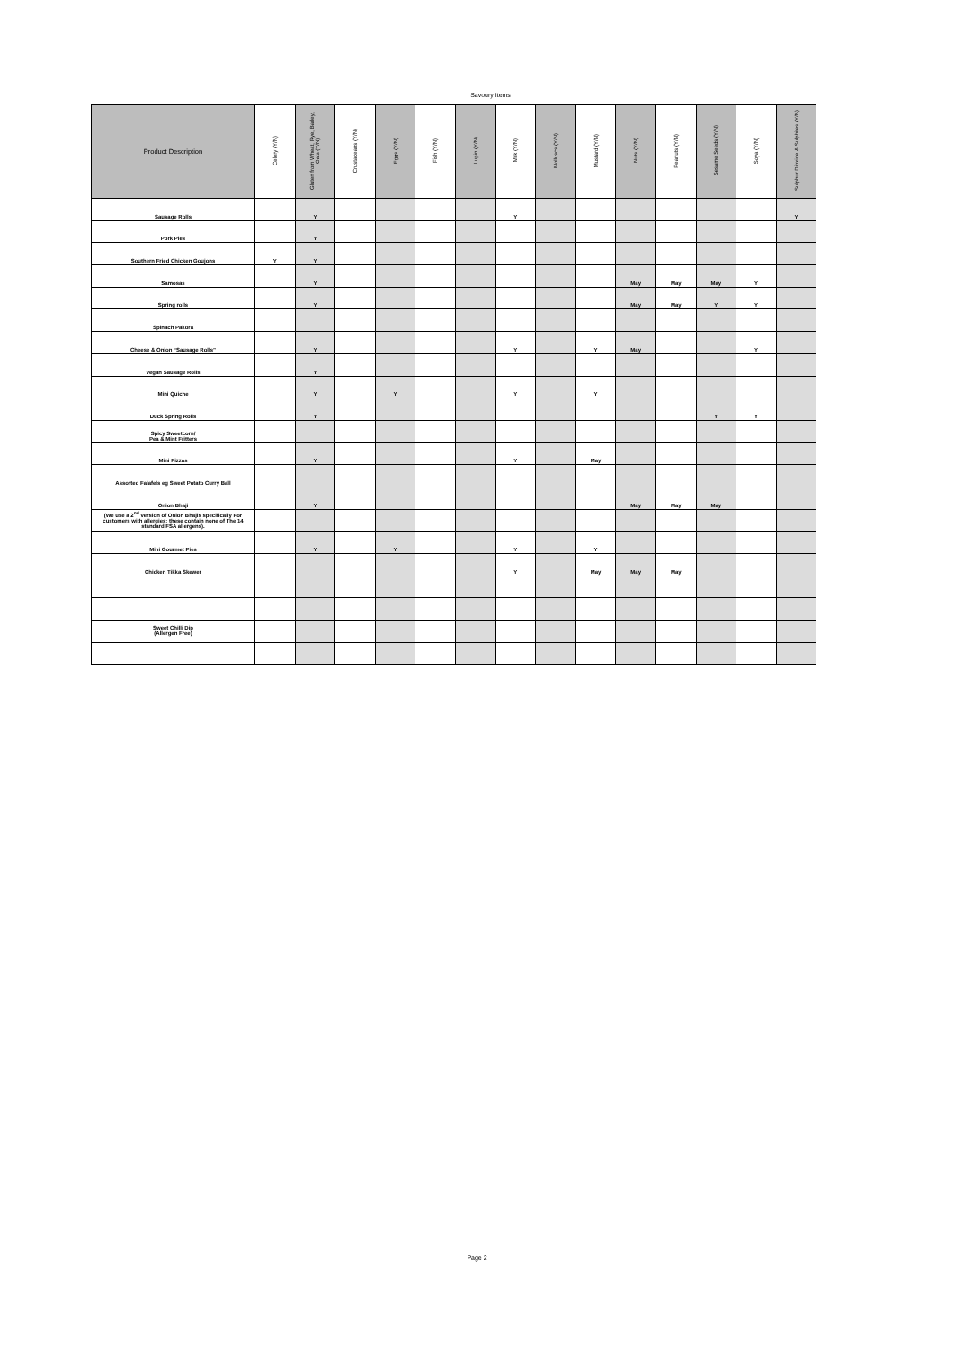Savoury Items
| Product Description | Celery (Y/N) | Gluten from Wheat, Rye, Barley, Oats (Y/N) | Crustaceans (Y/N) | Eggs (Y/N) | Fish (Y/N) | Lupin (Y/N) | Milk (Y/N) | Molluscs (Y/N) | Mustard (Y/N) | Nuts (Y/N) | Peanuts (Y/N) | Sesame Seeds (Y/N) | Soya (Y/N) | Sulphur Dioxide & Sulphites (Y/N) |
| --- | --- | --- | --- | --- | --- | --- | --- | --- | --- | --- | --- | --- | --- | --- |
| Sausage Rolls | | Y | | | | | Y | | | | | | | Y |
| Pork Pies | | Y | | | | | | | | | | | | |
| Southern Fried Chicken Goujons | Y | Y | | | | | | | | | | | | |
| Samosas | | Y | | | | | | | | May | May | May | Y | |
| Spring rolls | | Y | | | | | | | | May | May | Y | Y | |
| Spinach Pakora | | | | | | | | | | | | | | |
| Cheese & Onion “Sausage Rolls” | | Y | | | | | Y | | Y | May | | | Y | |
| Vegan Sausage Rolls | | Y | | | | | | | | | | | | |
| Mini Quiche | | Y | | Y | | | Y | | Y | | | | | |
| Duck Spring Rolls | | Y | | | | | | | | | | Y | Y | |
| Spicy Sweetcorn/ Pea & Mint Fritters | | | | | | | | | | | | | | |
| Mini Pizzas | | Y | | | | | Y | | May | | | | | |
| Assorted Falafels eg Sweet Potato Curry Ball | | | | | | | | | | | | | | |
| Onion Bhaji | | Y | | | | | | | | May | May | May | | |
| (We use a 2<sup>nd</sup> version of Onion Bhajis specifically For customers with allergies; these contain none of The 14 standard FSA allergens). | | | | | | | | | | | | | | |
| Mini Gourmet Pies | | Y | | Y | | | Y | | Y | | | | | |
| Chicken Tikka Skewer | | | | | | | Y | | May | May | May | | | |
| Sweet Chilli Dip (Allergen Free) | | | | | | | | | | | | | | |
Page 2